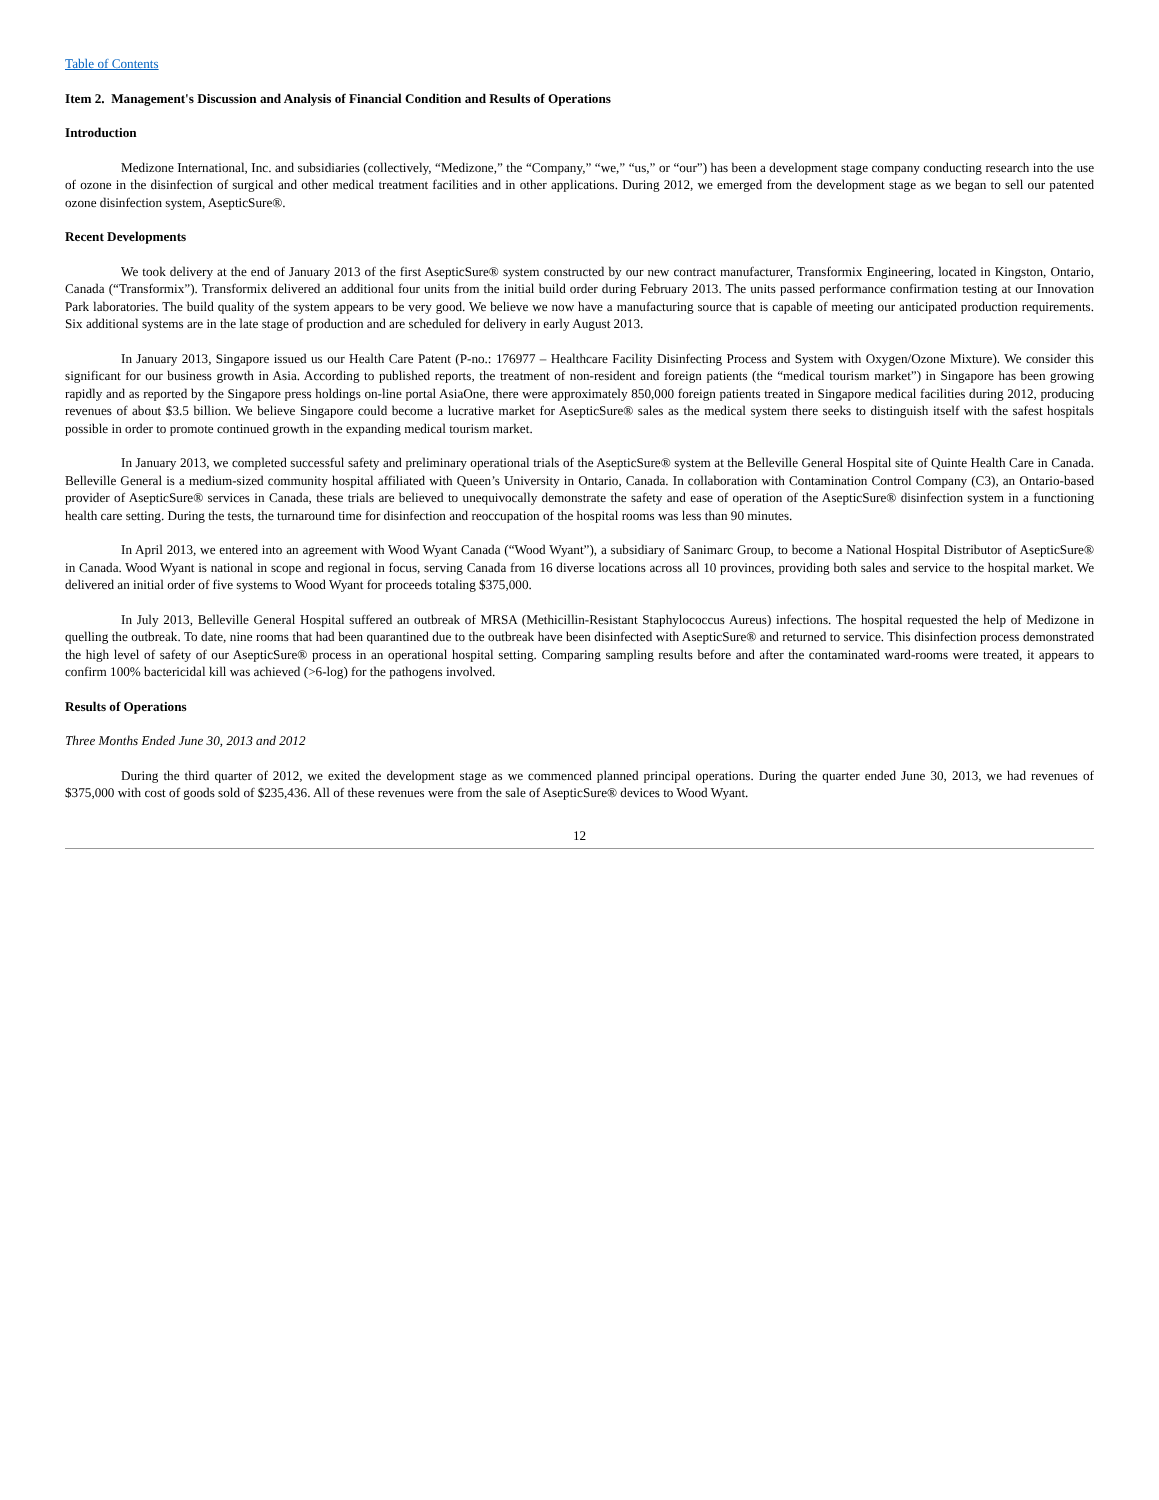Table of Contents
Item 2. Management's Discussion and Analysis of Financial Condition and Results of Operations
Introduction
Medizone International, Inc. and subsidiaries (collectively, “Medizone,” the “Company,” “we,” “us,” or “our”) has been a development stage company conducting research into the use of ozone in the disinfection of surgical and other medical treatment facilities and in other applications. During 2012, we emerged from the development stage as we began to sell our patented ozone disinfection system, AsepticSure®.
Recent Developments
We took delivery at the end of January 2013 of the first AsepticSure® system constructed by our new contract manufacturer, Transformix Engineering, located in Kingston, Ontario, Canada (“Transformix”). Transformix delivered an additional four units from the initial build order during February 2013. The units passed performance confirmation testing at our Innovation Park laboratories. The build quality of the system appears to be very good. We believe we now have a manufacturing source that is capable of meeting our anticipated production requirements. Six additional systems are in the late stage of production and are scheduled for delivery in early August 2013.
In January 2013, Singapore issued us our Health Care Patent (P-no.: 176977 – Healthcare Facility Disinfecting Process and System with Oxygen/Ozone Mixture). We consider this significant for our business growth in Asia. According to published reports, the treatment of non-resident and foreign patients (the “medical tourism market”) in Singapore has been growing rapidly and as reported by the Singapore press holdings on-line portal AsiaOne, there were approximately 850,000 foreign patients treated in Singapore medical facilities during 2012, producing revenues of about $3.5 billion. We believe Singapore could become a lucrative market for AsepticSure® sales as the medical system there seeks to distinguish itself with the safest hospitals possible in order to promote continued growth in the expanding medical tourism market.
In January 2013, we completed successful safety and preliminary operational trials of the AsepticSure® system at the Belleville General Hospital site of Quinte Health Care in Canada. Belleville General is a medium-sized community hospital affiliated with Queen’s University in Ontario, Canada. In collaboration with Contamination Control Company (C3), an Ontario-based provider of AsepticSure® services in Canada, these trials are believed to unequivocally demonstrate the safety and ease of operation of the AsepticSure® disinfection system in a functioning health care setting. During the tests, the turnaround time for disinfection and reoccupation of the hospital rooms was less than 90 minutes.
In April 2013, we entered into an agreement with Wood Wyant Canada (“Wood Wyant”), a subsidiary of Sanimarc Group, to become a National Hospital Distributor of AsepticSure® in Canada. Wood Wyant is national in scope and regional in focus, serving Canada from 16 diverse locations across all 10 provinces, providing both sales and service to the hospital market. We delivered an initial order of five systems to Wood Wyant for proceeds totaling $375,000.
In July 2013, Belleville General Hospital suffered an outbreak of MRSA (Methicillin-Resistant Staphylococcus Aureus) infections. The hospital requested the help of Medizone in quelling the outbreak. To date, nine rooms that had been quarantined due to the outbreak have been disinfected with AsepticSure® and returned to service. This disinfection process demonstrated the high level of safety of our AsepticSure® process in an operational hospital setting. Comparing sampling results before and after the contaminated ward-rooms were treated, it appears to confirm 100% bactericidal kill was achieved (>6-log) for the pathogens involved.
Results of Operations
Three Months Ended June 30, 2013 and 2012
During the third quarter of 2012, we exited the development stage as we commenced planned principal operations. During the quarter ended June 30, 2013, we had revenues of $375,000 with cost of goods sold of $235,436. All of these revenues were from the sale of AsepticSure® devices to Wood Wyant.
12